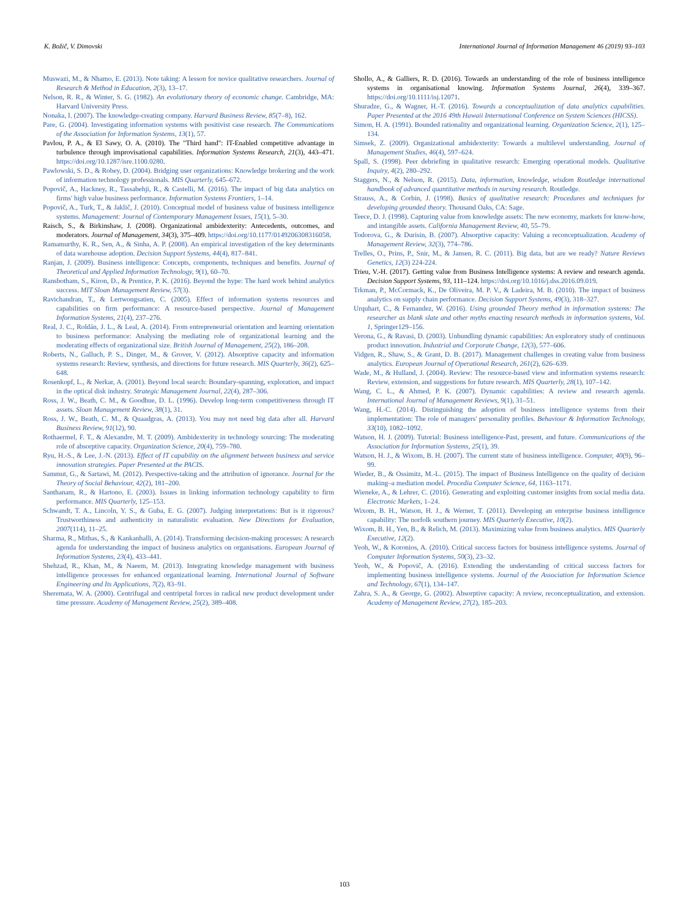K. Božič, V. Dimovski International Journal of Information Management 46 (2019) 93–103
Muswazi, M., & Nhamo, E. (2013). Note taking: A lesson for novice qualitative researchers. Journal of Research & Method in Education, 2(3), 13–17.
Nelson, R. R., & Winter, S. G. (1982). An evolutionary theory of economic change. Cambridge, MA: Harvard University Press.
Nonaka, I. (2007). The knowledge-creating company. Harvard Business Review, 85(7–8), 162.
Pare, G. (2004). Investigating information systems with positivist case research. The Communications of the Association for Information Systems, 13(1), 57.
Pavlou, P. A., & El Sawy, O. A. (2010). The "Third hand": IT-Enabled competitive advantage in turbulence through improvisational capabilities. Information Systems Research, 21(3), 443–471. https://doi.org/10.1287/isre.1100.0280.
Pawlowski, S. D., & Robey, D. (2004). Bridging user organizations: Knowledge brokering and the work of information technology professionals. MIS Quarterly, 645–672.
Popovič, A., Hackney, R., Tassabehji, R., & Castelli, M. (2016). The impact of big data analytics on firms' high value business performance. Information Systems Frontiers, 1–14.
Popovič, A., Turk, T., & Jaklič, J. (2010). Conceptual model of business value of business intelligence systems. Management: Journal of Contemporary Management Issues, 15(1), 5–30.
Raisch, S., & Birkinshaw, J. (2008). Organizational ambidexterity: Antecedents, outcomes, and moderators. Journal of Management, 34(3), 375–409. https://doi.org/10.1177/0149206308316058.
Ramamurthy, K. R., Sen, A., & Sinha, A. P. (2008). An empirical investigation of the key determinants of data warehouse adoption. Decision Support Systems, 44(4), 817–841.
Ranjan, J. (2009). Business intelligence: Concepts, components, techniques and benefits. Journal of Theoretical and Applied Information Technology, 9(1), 60–70.
Ransbotham, S., Kiron, D., & Prentice, P. K. (2016). Beyond the hype: The hard work behind analytics success. MIT Sloan Management Review, 57(3).
Ravichandran, T., & Lertwongsatien, C. (2005). Effect of information systems resources and capabilities on firm performance: A resource-based perspective. Journal of Management Information Systems, 21(4), 237–276.
Real, J. C., Roldán, J. L., & Leal, A. (2014). From entrepreneurial orientation and learning orientation to business performance: Analysing the mediating role of organizational learning and the moderating effects of organizational size. British Journal of Management, 25(2), 186–208.
Roberts, N., Galluch, P. S., Dinger, M., & Grover, V. (2012). Absorptive capacity and information systems research: Review, synthesis, and directions for future research. MIS Quarterly, 36(2), 625–648.
Rosenkopf, L., & Nerkar, A. (2001). Beyond local search: Boundary-spanning, exploration, and impact in the optical disk industry. Strategic Management Journal, 22(4), 287–306.
Ross, J. W., Beath, C. M., & Goodhue, D. L. (1996). Develop long-term competitiveness through IT assets. Sloan Management Review, 38(1), 31.
Ross, J. W., Beath, C. M., & Quaadgras, A. (2013). You may not need big data after all. Harvard Business Review, 91(12), 90.
Rothaermel, F. T., & Alexandre, M. T. (2009). Ambidexterity in technology sourcing: The moderating role of absorptive capacity. Organization Science, 20(4), 759–780.
Ryu, H.-S., & Lee, J.-N. (2013). Effect of IT capability on the alignment between business and service innovation strategies. Paper Presented at the PACIS.
Sammut, G., & Sartawi, M. (2012). Perspective-taking and the attribution of ignorance. Journal for the Theory of Social Behaviour, 42(2), 181–200.
Santhanam, R., & Hartono, E. (2003). Issues in linking information technology capability to firm performance. MIS Quarterly, 125–153.
Schwandt, T. A., Lincoln, Y. S., & Guba, E. G. (2007). Judging interpretations: But is it rigorous? Trustworthiness and authenticity in naturalistic evaluation. New Directions for Evaluation, 2007(114), 11–25.
Sharma, R., Mithas, S., & Kankanhalli, A. (2014). Transforming decision-making processes: A research agenda for understanding the impact of business analytics on organisations. European Journal of Information Systems, 23(4), 433–441.
Shehzad, R., Khan, M., & Naeem, M. (2013). Integrating knowledge management with business intelligence processes for enhanced organizational learning. International Journal of Software Engineering and Its Applications, 7(2), 83–91.
Sheremata, W. A. (2000). Centrifugal and centripetal forces in radical new product development under time pressure. Academy of Management Review, 25(2), 389–408.
Shollo, A., & Galliers, R. D. (2016). Towards an understanding of the role of business intelligence systems in organisational knowing. Information Systems Journal, 26(4), 339–367. https://doi.org/10.1111/isj.12071.
Shuradze, G., & Wagner, H.-T. (2016). Towards a conceptualization of data analytics capabilities. Paper Presented at the 2016 49th Hawaii International Conference on System Sciences (HICSS).
Simon, H. A. (1991). Bounded rationality and organizational learning. Organization Science, 2(1), 125–134.
Simsek, Z. (2009). Organizational ambidexterity: Towards a multilevel understanding. Journal of Management Studies, 46(4), 597–624.
Spall, S. (1998). Peer debriefing in qualitative research: Emerging operational models. Qualitative Inquiry, 4(2), 280–292.
Staggers, N., & Nelson, R. (2015). Data, information, knowledge, wisdom Routledge international handbook of advanced quantitative methods in nursing research. Routledge.
Strauss, A., & Corbin, J. (1998). Basics of qualitative research: Procedures and techniques for developing grounded theory. Thousand Oaks, CA: Sage.
Teece, D. J. (1998). Capturing value from knowledge assets: The new economy, markets for know-how, and intangible assets. California Management Review, 40, 55–79.
Todorova, G., & Durisin, B. (2007). Absorptive capacity: Valuing a reconceptualization. Academy of Management Review, 32(3), 774–786.
Trelles, O., Prins, P., Snir, M., & Jansen, R. C. (2011). Big data, but are we ready? Nature Reviews Genetics, 12(3) 224-224.
Trieu, V.-H. (2017). Getting value from Business Intelligence systems: A review and research agenda. Decision Support Systems, 93, 111–124. https://doi.org/10.1016/j.dss.2016.09.019.
Trkman, P., McCormack, K., De Oliveira, M. P. V., & Ladeira, M. B. (2010). The impact of business analytics on supply chain performance. Decision Support Systems, 49(3), 318–327.
Urquhart, C., & Fernandez, W. (2016). Using grounded Theory method in information systems: The researcher as blank slate and other myths enacting research methods in information systems, Vol. 1, Springer129–156.
Verona, G., & Ravasi, D. (2003). Unbundling dynamic capabilities: An exploratory study of continuous product innovation. Industrial and Corporate Change, 12(3), 577–606.
Vidgen, R., Shaw, S., & Grant, D. B. (2017). Management challenges in creating value from business analytics. European Journal of Operational Research, 261(2), 626–639.
Wade, M., & Hulland, J. (2004). Review: The resource-based view and information systems research: Review, extension, and suggestions for future research. MIS Quarterly, 28(1), 107–142.
Wang, C. L., & Ahmed, P. K. (2007). Dynamic capabilities: A review and research agenda. International Journal of Management Reviews, 9(1), 31–51.
Wang, H.-C. (2014). Distinguishing the adoption of business intelligence systems from their implementation: The role of managers' personality profiles. Behaviour & Information Technology, 33(10), 1082–1092.
Watson, H. J. (2009). Tutorial: Business intelligence-Past, present, and future. Communications of the Association for Information Systems, 25(1), 39.
Watson, H. J., & Wixom, B. H. (2007). The current state of business intelligence. Computer, 40(9), 96–99.
Wieder, B., & Ossimitz, M.-L. (2015). The impact of Business Intelligence on the quality of decision making–a mediation model. Procedia Computer Science, 64, 1163–1171.
Wieneke, A., & Lehrer, C. (2016). Generating and exploiting customer insights from social media data. Electronic Markets, 1–24.
Wixom, B. H., Watson, H. J., & Werner, T. (2011). Developing an enterprise business intelligence capability: The norfolk southern journey. MIS Quarterly Executive, 10(2).
Wixom, B. H., Yen, B., & Relich, M. (2013). Maximizing value from business analytics. MIS Quarterly Executive, 12(2).
Yeoh, W., & Koronios, A. (2010). Critical success factors for business intelligence systems. Journal of Computer Information Systems, 50(3), 23–32.
Yeoh, W., & Popovič, A. (2016). Extending the understanding of critical success factors for implementing business intelligence systems. Journal of the Association for Information Science and Technology, 67(1), 134–147.
Zahra, S. A., & George, G. (2002). Absorptive capacity: A review, reconceptualization, and extension. Academy of Management Review, 27(2), 185–203.
103